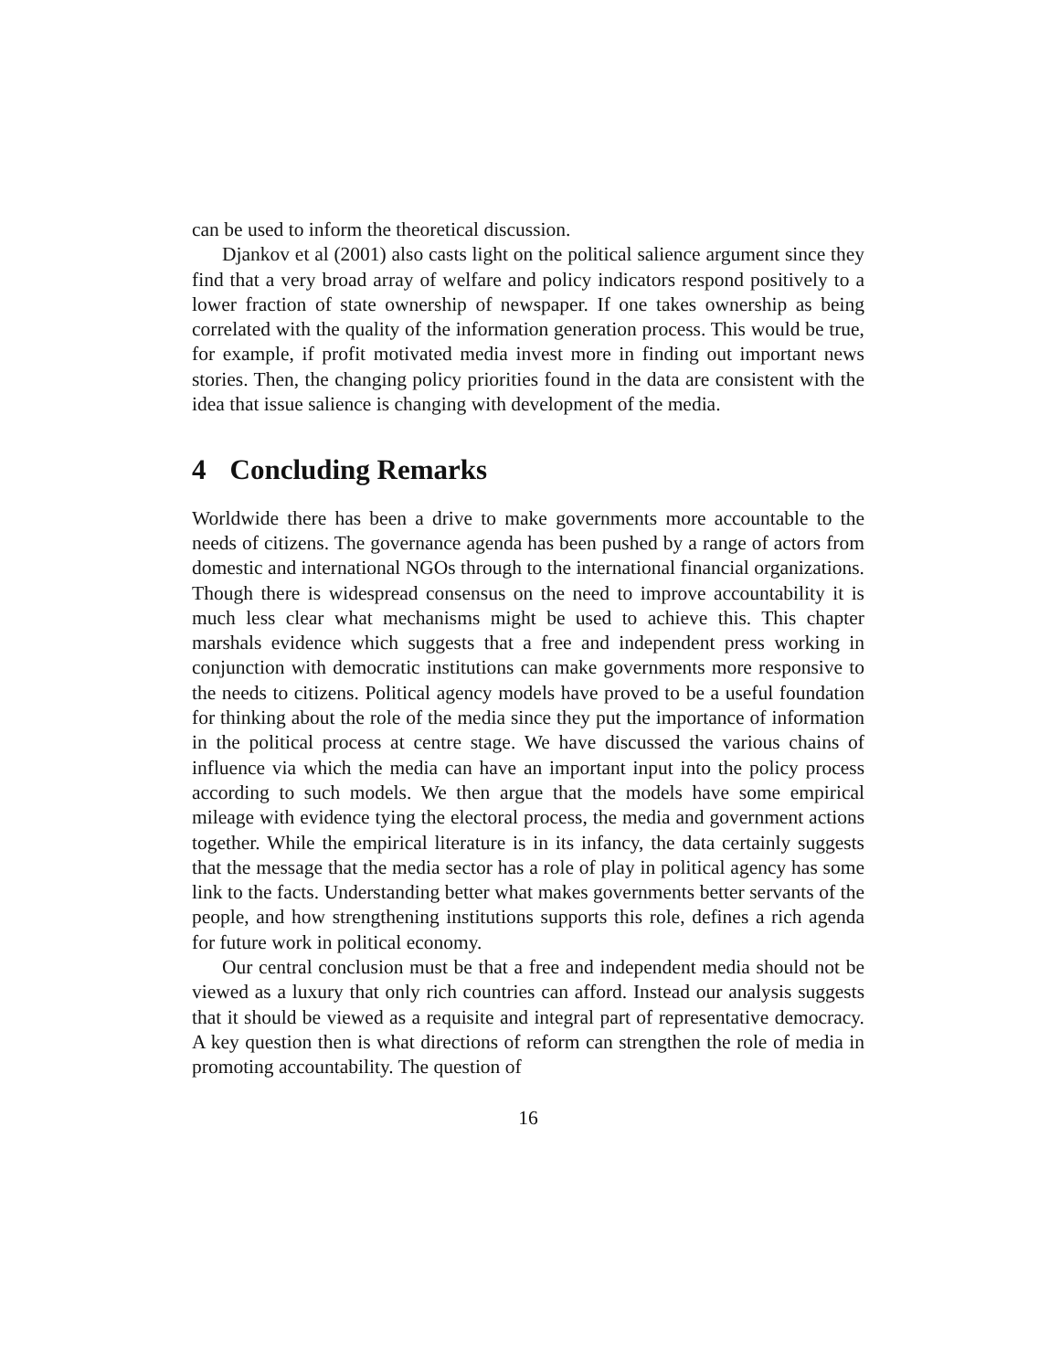can be used to inform the theoretical discussion.
Djankov et al (2001) also casts light on the political salience argument since they find that a very broad array of welfare and policy indicators respond positively to a lower fraction of state ownership of newspaper. If one takes ownership as being correlated with the quality of the information generation process. This would be true, for example, if profit motivated media invest more in finding out important news stories. Then, the changing policy priorities found in the data are consistent with the idea that issue salience is changing with development of the media.
4 Concluding Remarks
Worldwide there has been a drive to make governments more accountable to the needs of citizens. The governance agenda has been pushed by a range of actors from domestic and international NGOs through to the international financial organizations. Though there is widespread consensus on the need to improve accountability it is much less clear what mechanisms might be used to achieve this. This chapter marshals evidence which suggests that a free and independent press working in conjunction with democratic institutions can make governments more responsive to the needs to citizens. Political agency models have proved to be a useful foundation for thinking about the role of the media since they put the importance of information in the political process at centre stage. We have discussed the various chains of influence via which the media can have an important input into the policy process according to such models. We then argue that the models have some empirical mileage with evidence tying the electoral process, the media and government actions together. While the empirical literature is in its infancy, the data certainly suggests that the message that the media sector has a role of play in political agency has some link to the facts. Understanding better what makes governments better servants of the people, and how strengthening institutions supports this role, defines a rich agenda for future work in political economy.
Our central conclusion must be that a free and independent media should not be viewed as a luxury that only rich countries can afford. Instead our analysis suggests that it should be viewed as a requisite and integral part of representative democracy. A key question then is what directions of reform can strengthen the role of media in promoting accountability. The question of
16